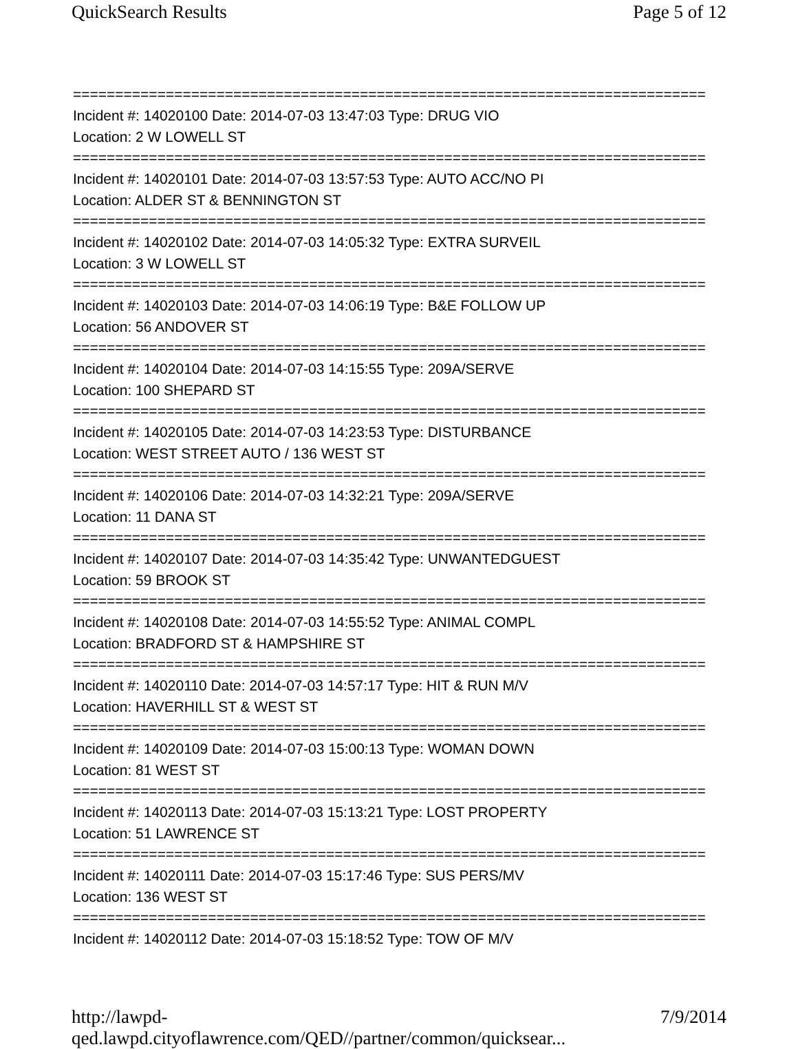QuickSearch Results Page 5 of 12
===========================================================================
Incident #: 14020100 Date: 2014-07-03 13:47:03 Type: DRUG VIO
Location: 2 W LOWELL ST
===========================================================================
Incident #: 14020101 Date: 2014-07-03 13:57:53 Type: AUTO ACC/NO PI
Location: ALDER ST & BENNINGTON ST
===========================================================================
Incident #: 14020102 Date: 2014-07-03 14:05:32 Type: EXTRA SURVEIL
Location: 3 W LOWELL ST
===========================================================================
Incident #: 14020103 Date: 2014-07-03 14:06:19 Type: B&E FOLLOW UP
Location: 56 ANDOVER ST
===========================================================================
Incident #: 14020104 Date: 2014-07-03 14:15:55 Type: 209A/SERVE
Location: 100 SHEPARD ST
===========================================================================
Incident #: 14020105 Date: 2014-07-03 14:23:53 Type: DISTURBANCE
Location: WEST STREET AUTO / 136 WEST ST
===========================================================================
Incident #: 14020106 Date: 2014-07-03 14:32:21 Type: 209A/SERVE
Location: 11 DANA ST
===========================================================================
Incident #: 14020107 Date: 2014-07-03 14:35:42 Type: UNWANTEDGUEST
Location: 59 BROOK ST
===========================================================================
Incident #: 14020108 Date: 2014-07-03 14:55:52 Type: ANIMAL COMPL
Location: BRADFORD ST & HAMPSHIRE ST
===========================================================================
Incident #: 14020110 Date: 2014-07-03 14:57:17 Type: HIT & RUN M/V
Location: HAVERHILL ST & WEST ST
===========================================================================
Incident #: 14020109 Date: 2014-07-03 15:00:13 Type: WOMAN DOWN
Location: 81 WEST ST
===========================================================================
Incident #: 14020113 Date: 2014-07-03 15:13:21 Type: LOST PROPERTY
Location: 51 LAWRENCE ST
===========================================================================
Incident #: 14020111 Date: 2014-07-03 15:17:46 Type: SUS PERS/MV
Location: 136 WEST ST
===========================================================================
Incident #: 14020112 Date: 2014-07-03 15:18:52 Type: TOW OF M/V
http://lawpd-qed.lawpd.cityoflawrence.com/QED//partner/common/quicksear... 7/9/2014